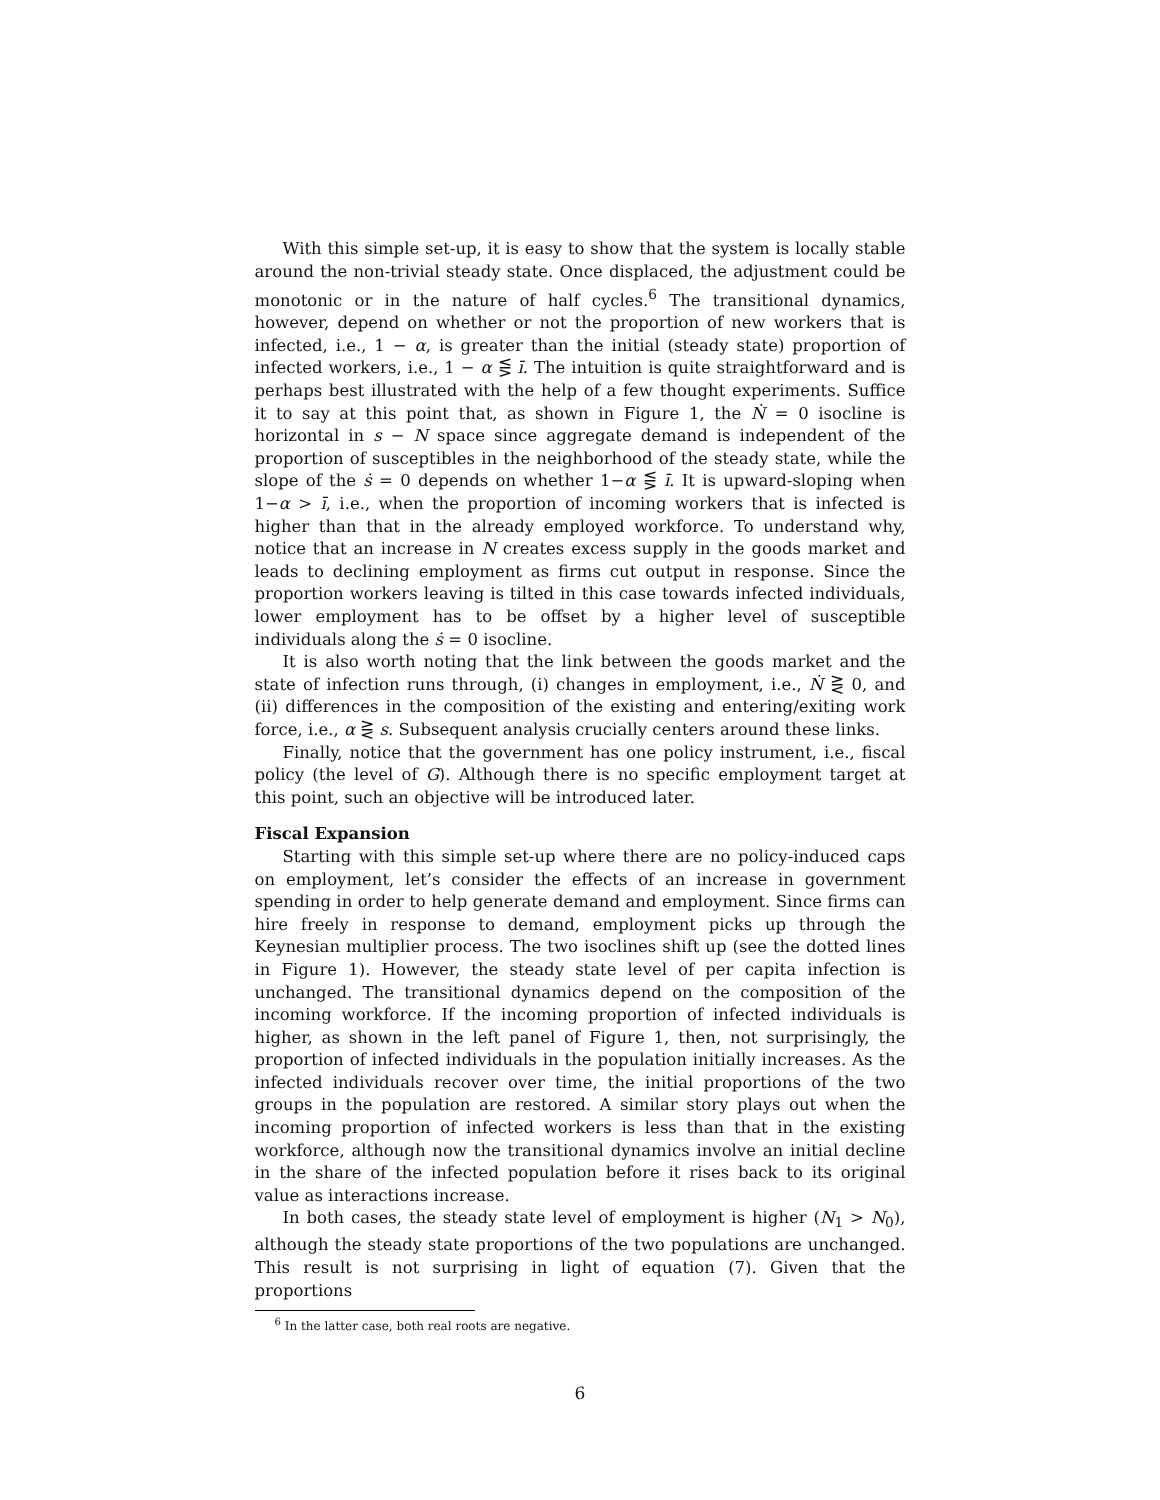With this simple set-up, it is easy to show that the system is locally stable around the non-trivial steady state. Once displaced, the adjustment could be monotonic or in the nature of half cycles.<sup>6</sup> The transitional dynamics, however, depend on whether or not the proportion of new workers that is infected, i.e., 1 − α, is greater than the initial (steady state) proportion of infected workers, i.e., 1 − α ⋚ ī. The intuition is quite straightforward and is perhaps best illustrated with the help of a few thought experiments. Suffice it to say at this point that, as shown in Figure 1, the Ṅ = 0 isocline is horizontal in s − N space since aggregate demand is independent of the proportion of susceptibles in the neighborhood of the steady state, while the slope of the ṡ = 0 depends on whether 1−α ⋚ ī. It is upward-sloping when 1−α > ī, i.e., when the proportion of incoming workers that is infected is higher than that in the already employed workforce. To understand why, notice that an increase in N creates excess supply in the goods market and leads to declining employment as firms cut output in response. Since the proportion workers leaving is tilted in this case towards infected individuals, lower employment has to be offset by a higher level of susceptible individuals along the ṡ = 0 isocline.
It is also worth noting that the link between the goods market and the state of infection runs through, (i) changes in employment, i.e., Ṅ ⋛ 0, and (ii) differences in the composition of the existing and entering/exiting work force, i.e., α ⋛ s. Subsequent analysis crucially centers around these links.
Finally, notice that the government has one policy instrument, i.e., fiscal policy (the level of G). Although there is no specific employment target at this point, such an objective will be introduced later.
Fiscal Expansion
Starting with this simple set-up where there are no policy-induced caps on employment, let’s consider the effects of an increase in government spending in order to help generate demand and employment. Since firms can hire freely in response to demand, employment picks up through the Keynesian multiplier process. The two isoclines shift up (see the dotted lines in Figure 1). However, the steady state level of per capita infection is unchanged. The transitional dynamics depend on the composition of the incoming workforce. If the incoming proportion of infected individuals is higher, as shown in the left panel of Figure 1, then, not surprisingly, the proportion of infected individuals in the population initially increases. As the infected individuals recover over time, the initial proportions of the two groups in the population are restored. A similar story plays out when the incoming proportion of infected workers is less than that in the existing workforce, although now the transitional dynamics involve an initial decline in the share of the infected population before it rises back to its original value as interactions increase.
In both cases, the steady state level of employment is higher (N<sub>1</sub> > N<sub>0</sub>), although the steady state proportions of the two populations are unchanged. This result is not surprising in light of equation (7). Given that the proportions
<sup>6</sup> In the latter case, both real roots are negative.
6